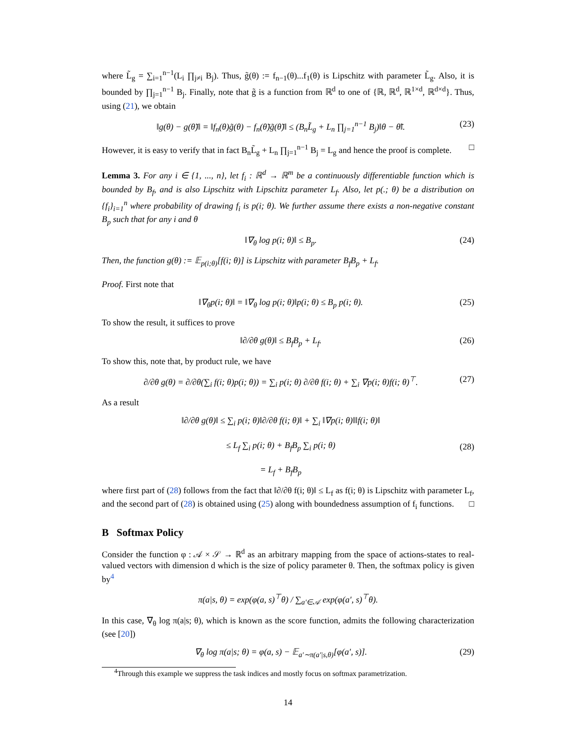where L̃<sub>g</sub> = ∑<sub>i=1</sub><sup>n−1</sup>(L<sub>i</sub> ∏<sub>j≠i</sub> B<sub>j</sub>). Thus, g̃(θ) := f<sub>n−1</sub>(θ)...f<sub>1</sub>(θ) is Lipschitz with parameter L̃<sub>g</sub>. Also, it is bounded by ∏<sub>j=1</sub><sup>n−1</sup> B<sub>j</sub>. Finally, note that g̃ is a function from ℝ<sup>d</sup> to one of {ℝ, ℝ<sup>d</sup>, ℝ<sup>1×d</sup>, ℝ<sup>d×d</sup>}. Thus, using (21), we obtain
‖g(θ) − g(θ̃)‖ = ‖f<sub>n</sub>(θ)g̃(θ) − f<sub>n</sub>(θ̃)g̃(θ̃)‖ ≤ (B<sub>n</sub>L̃<sub>g</sub> + L<sub>n</sub> ∏<sub>j=1</sub><sup>n−1</sup> B<sub>j</sub>)‖θ − θ̃‖. (23)
However, it is easy to verify that in fact B<sub>n</sub>L̃<sub>g</sub> + L<sub>n</sub> ∏<sub>j=1</sub><sup>n−1</sup> B<sub>j</sub> = L<sub>g</sub> and hence the proof is complete. □
Lemma 3. For any i ∈ {1, ..., n}, let f<sub>i</sub> : ℝ<sup>d</sup> → ℝ<sup>m</sup> be a continuously differentiable function which is bounded by B<sub>f</sub>, and is also Lipschitz with Lipschitz parameter L<sub>f</sub>. Also, let p(.; θ) be a distribution on {f<sub>i</sub>}<sub>i=1</sub><sup>n</sup> where probability of drawing f<sub>i</sub> is p(i; θ). We further assume there exists a non-negative constant B<sub>p</sub> such that for any i and θ
‖∇<sub>θ</sub> log p(i; θ)‖ ≤ B<sub>p</sub>. (24)
Then, the function g(θ) := 𝔼<sub>p(i;θ)</sub>[f(i; θ)] is Lipschitz with parameter B<sub>f</sub>B<sub>p</sub> + L<sub>f</sub>.
Proof. First note that
‖∇<sub>θ</sub>p(i; θ)‖ = ‖∇<sub>θ</sub> log p(i; θ)‖p(i; θ) ≤ B<sub>p</sub> p(i; θ). (25)
To show the result, it suffices to prove
‖∂/∂θ g(θ)‖ ≤ B<sub>f</sub>B<sub>p</sub> + L<sub>f</sub>. (26)
To show this, note that, by product rule, we have
∂/∂θ g(θ) = ∂/∂θ(∑<sub>i</sub> f(i; θ)p(i; θ)) = ∑<sub>i</sub> p(i; θ) ∂/∂θ f(i; θ) + ∑<sub>i</sub> ∇p(i; θ)f(i; θ)<sup>⊤</sup>. (27)
As a result
‖∂/∂θ g(θ)‖ ≤ ∑<sub>i</sub> p(i; θ)‖∂/∂θ f(i; θ)‖ + ∑<sub>i</sub> ‖∇p(i; θ)‖‖f(i; θ)‖
≤ L<sub>f</sub> ∑<sub>i</sub> p(i; θ) + B<sub>f</sub>B<sub>p</sub> ∑<sub>i</sub> p(i; θ)
= L<sub>f</sub> + B<sub>f</sub>B<sub>p</sub> (28)
where first part of (28) follows from the fact that ‖∂/∂θ f(i; θ)‖ ≤ L<sub>f</sub> as f(i; θ) is Lipschitz with parameter L<sub>f</sub>, and the second part of (28) is obtained using (25) along with boundedness assumption of f<sub>i</sub> functions. □
B Softmax Policy
Consider the function φ : 𝒜 × 𝒮 → ℝ<sup>d</sup> as an arbitrary mapping from the space of actions-states to real-valued vectors with dimension d which is the size of policy parameter θ. Then, the softmax policy is given by<sup>4</sup>
π(a|s, θ) = exp(φ(a, s)<sup>⊤</sup>θ) / ∑<sub>a′∈𝒜</sub> exp(φ(a′, s)<sup>⊤</sup>θ).
In this case, ∇<sub>θ</sub> log π(a|s; θ), which is known as the score function, admits the following characterization (see [20])
∇<sub>θ</sub> log π(a|s; θ) = φ(a, s) − 𝔼<sub>a′∼π(a′|s,θ)</sub>[φ(a′, s)]. (29)
<sup>4</sup> Through this example we suppress the task indices and mostly focus on softmax parametrization.
14